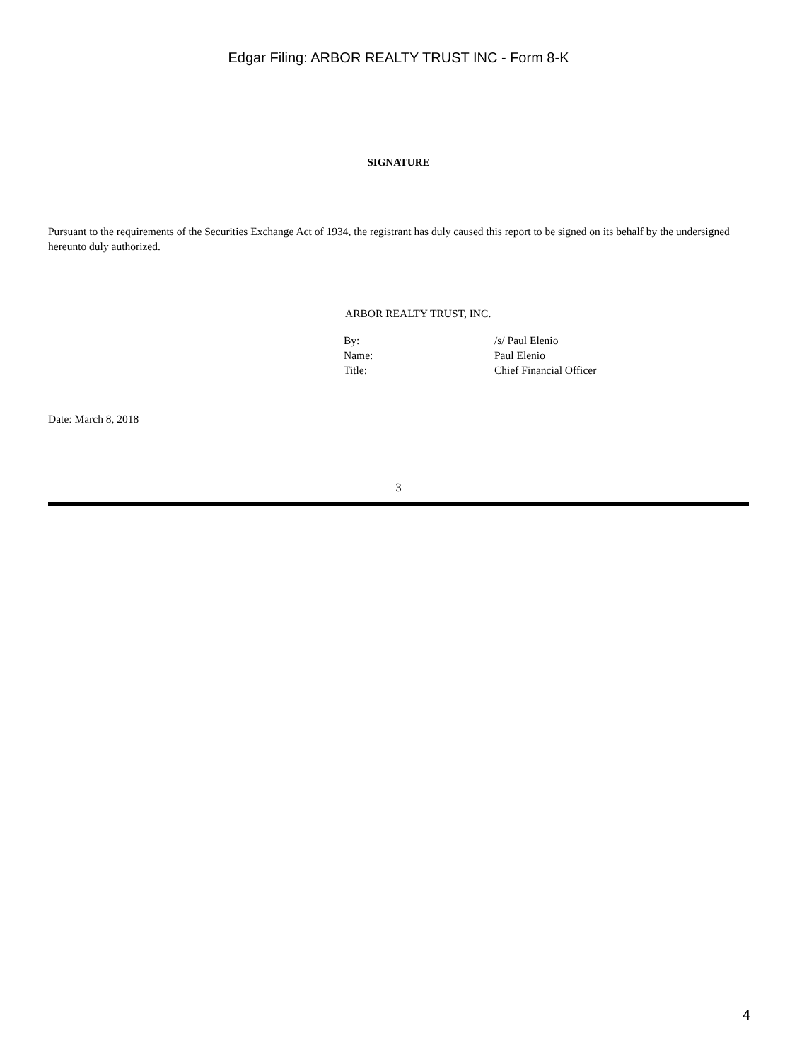Edgar Filing: ARBOR REALTY TRUST INC - Form 8-K
SIGNATURE
Pursuant to the requirements of the Securities Exchange Act of 1934, the registrant has duly caused this report to be signed on its behalf by the undersigned hereunto duly authorized.
ARBOR REALTY TRUST, INC.
| By: | /s/ Paul Elenio |
| Name: | Paul Elenio |
| Title: | Chief Financial Officer |
Date: March 8, 2018
3
4